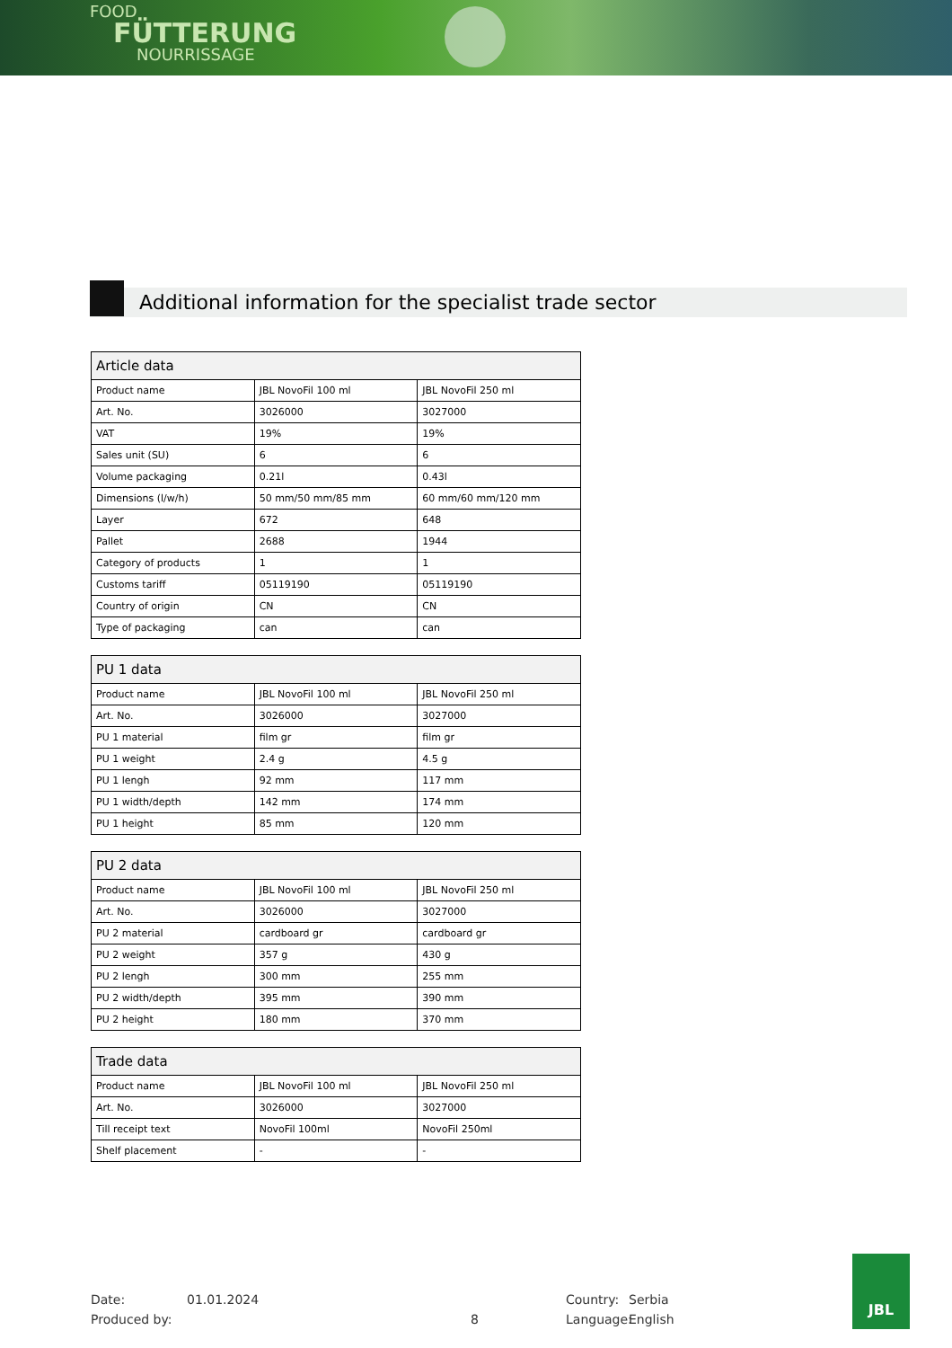FOOD
FÜTTERUNG
NOURRISSAGE
Additional information for the specialist trade sector
| Article data | | |
| --- | --- | --- |
| Product name | JBL NovoFil 100 ml | JBL NovoFil 250 ml |
| Art. No. | 3026000 | 3027000 |
| VAT | 19% | 19% |
| Sales unit (SU) | 6 | 6 |
| Volume packaging | 0.21l | 0.43l |
| Dimensions (l/w/h) | 50 mm/50 mm/85 mm | 60 mm/60 mm/120 mm |
| Layer | 672 | 648 |
| Pallet | 2688 | 1944 |
| Category of products | 1 | 1 |
| Customs tariff | 05119190 | 05119190 |
| Country of origin | CN | CN |
| Type of packaging | can | can |
| PU 1 data | | |
| --- | --- | --- |
| Product name | JBL NovoFil 100 ml | JBL NovoFil 250 ml |
| Art. No. | 3026000 | 3027000 |
| PU 1 material | film gr | film gr |
| PU 1 weight | 2.4 g | 4.5 g |
| PU 1 lengh | 92 mm | 117 mm |
| PU 1 width/depth | 142 mm | 174 mm |
| PU 1 height | 85 mm | 120 mm |
| PU 2 data | | |
| --- | --- | --- |
| Product name | JBL NovoFil 100 ml | JBL NovoFil 250 ml |
| Art. No. | 3026000 | 3027000 |
| PU 2 material | cardboard gr | cardboard gr |
| PU 2 weight | 357 g | 430 g |
| PU 2 lengh | 300 mm | 255 mm |
| PU 2 width/depth | 395 mm | 390 mm |
| PU 2 height | 180 mm | 370 mm |
| Trade data | | |
| --- | --- | --- |
| Product name | JBL NovoFil 100 ml | JBL NovoFil 250 ml |
| Art. No. | 3026000 | 3027000 |
| Till receipt text | NovoFil 100ml | NovoFil 250ml |
| Shelf placement | - | - |
Date:
Produced by:
01.01.2024
8 Country:
Language:
Serbia
English
JBL